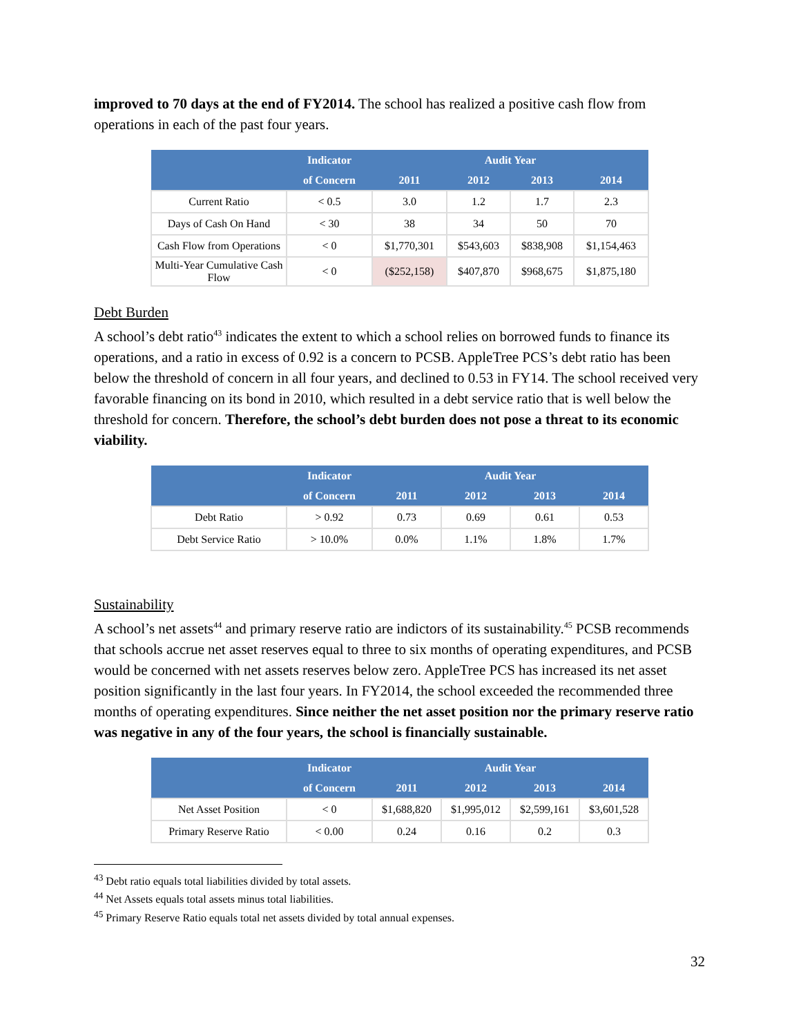improved to 70 days at the end of FY2014. The school has realized a positive cash flow from operations in each of the past four years.
| | Indicator | Audit Year | | | |
| --- | --- | --- | --- | --- | --- |
| | of Concern | 2011 | 2012 | 2013 | 2014 |
| Current Ratio | < 0.5 | 3.0 | 1.2 | 1.7 | 2.3 |
| Days of Cash On Hand | < 30 | 38 | 34 | 50 | 70 |
| Cash Flow from Operations | < 0 | $1,770,301 | $543,603 | $838,908 | $1,154,463 |
| Multi-Year Cumulative Cash Flow | < 0 | ($252,158) | $407,870 | $968,675 | $1,875,180 |
Debt Burden
A school’s debt ratio<sup>43</sup> indicates the extent to which a school relies on borrowed funds to finance its operations, and a ratio in excess of 0.92 is a concern to PCSB. AppleTree PCS’s debt ratio has been below the threshold of concern in all four years, and declined to 0.53 in FY14. The school received very favorable financing on its bond in 2010, which resulted in a debt service ratio that is well below the threshold for concern. Therefore, the school’s debt burden does not pose a threat to its economic viability.
| | Indicator | Audit Year | | | |
| --- | --- | --- | --- | --- | --- |
| | of Concern | 2011 | 2012 | 2013 | 2014 |
| Debt Ratio | > 0.92 | 0.73 | 0.69 | 0.61 | 0.53 |
| Debt Service Ratio | > 10.0% | 0.0% | 1.1% | 1.8% | 1.7% |
Sustainability
A school’s net assets<sup>44</sup> and primary reserve ratio are indictors of its sustainability.<sup>45</sup> PCSB recommends that schools accrue net asset reserves equal to three to six months of operating expenditures, and PCSB would be concerned with net assets reserves below zero. AppleTree PCS has increased its net asset position significantly in the last four years. In FY2014, the school exceeded the recommended three months of operating expenditures. Since neither the net asset position nor the primary reserve ratio was negative in any of the four years, the school is financially sustainable.
| | Indicator | Audit Year | | | |
| --- | --- | --- | --- | --- | --- |
| | of Concern | 2011 | 2012 | 2013 | 2014 |
| Net Asset Position | < 0 | $1,688,820 | $1,995,012 | $2,599,161 | $3,601,528 |
| Primary Reserve Ratio | < 0.00 | 0.24 | 0.16 | 0.2 | 0.3 |
<sup>43</sup> Debt ratio equals total liabilities divided by total assets.
<sup>44</sup> Net Assets equals total assets minus total liabilities.
<sup>45</sup> Primary Reserve Ratio equals total net assets divided by total annual expenses.
32